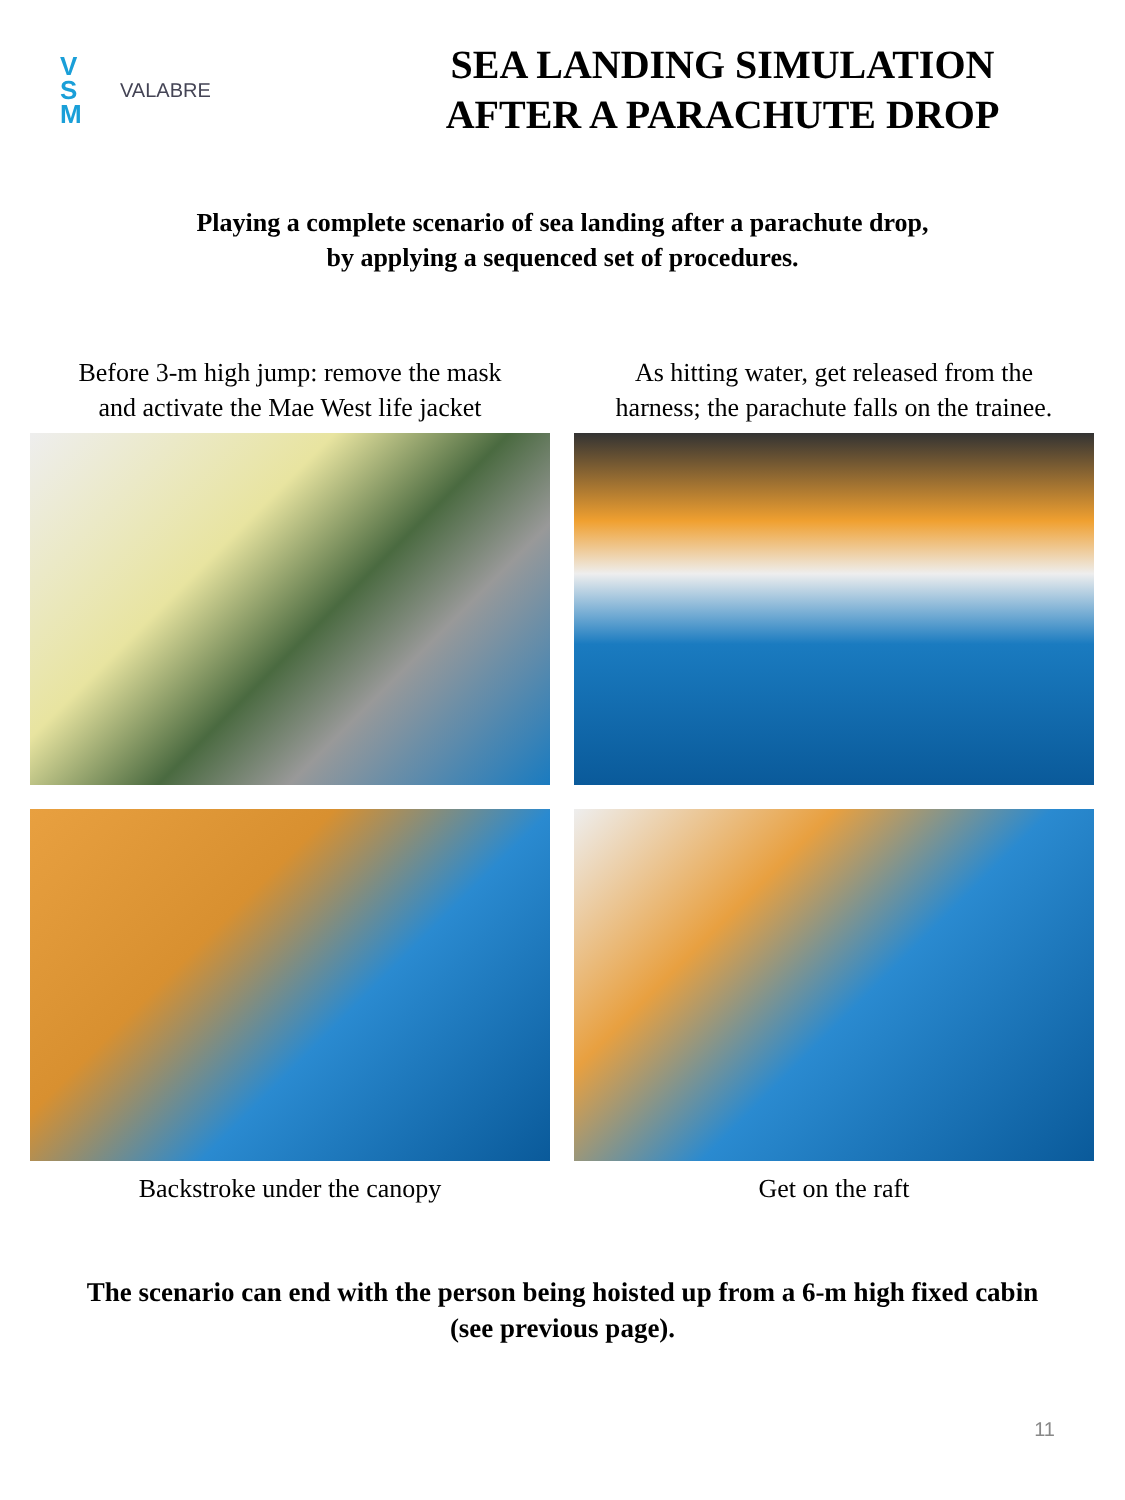V
S
M
VALABRE
SEA LANDING SIMULATION
AFTER A PARACHUTE DROP
Playing a complete scenario of sea landing after a parachute drop,
by applying a sequenced set of procedures.
Before 3-m high jump: remove the mask
and activate the Mae West life jacket
As hitting water, get released from the
harness; the parachute falls on the trainee.
Backstroke under the canopy
Get on the raft
The scenario can end with the person being hoisted up from a 6-m high fixed cabin
(see previous page).
11